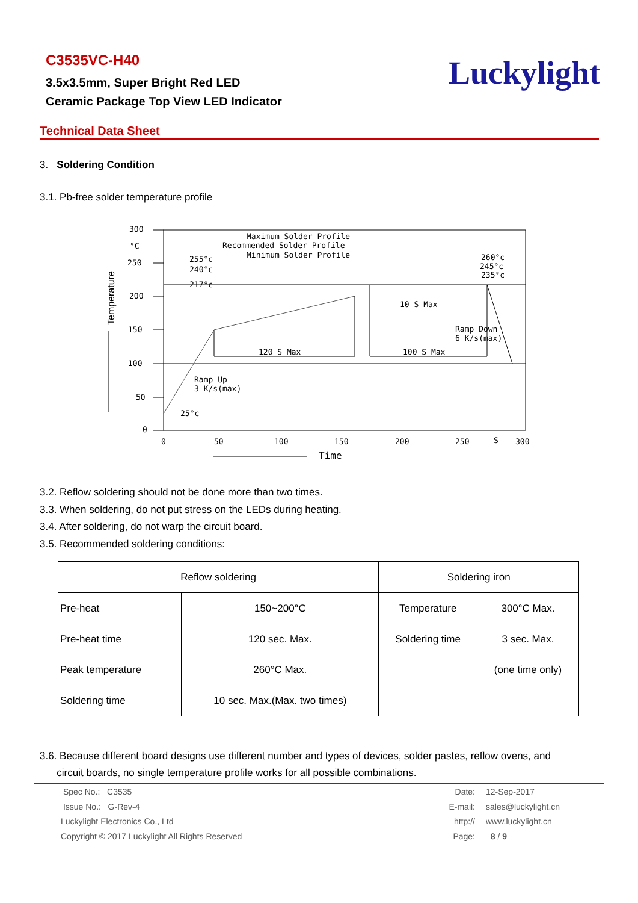C3535VC-H40
3.5x3.5mm, Super Bright Red LED
Ceramic Package Top View LED Indicator
Luckylight
Technical Data Sheet
3. Soldering Condition
3.1. Pb-free solder temperature profile
300
°C
250
200
150
100
50
0
Temperature
Maximum Solder Profile
Recommended Solder Profile
Minimum Solder Profile
255°c
240°c
217°c
260°c
245°c
235°c
10 S Max
120 S Max
100 S Max
Ramp Down
6 K/s(max)
Ramp Up
3 K/s(max)
25°c
0
50
100
150
200
250
S
300
Time
3.2. Reflow soldering should not be done more than two times.
3.3. When soldering, do not put stress on the LEDs during heating.
3.4. After soldering, do not warp the circuit board.
3.5. Recommended soldering conditions:
| Reflow soldering | | Soldering iron | |
| --- | --- | --- | --- |
| Pre-heat | 150~200°C | Temperature | 300°C Max. |
| Pre-heat time | 120 sec. Max. | Soldering time | 3 sec. Max. |
| Peak temperature | 260°C Max. | | (one time only) |
| Soldering time | 10 sec. Max.(Max. two times) | | |
3.6. Because different board designs use different number and types of devices, solder pastes, reflow ovens, and
circuit boards, no single temperature profile works for all possible combinations.
Spec No.: C3535
Issue No.: G-Rev-4
Luckylight Electronics Co., Ltd
Copyright © 2017 Luckylight All Rights Reserved
Date:
E-mail:
http://
Page:
12-Sep-2017
sales@luckylight.cn
www.luckylight.cn
8 / 9